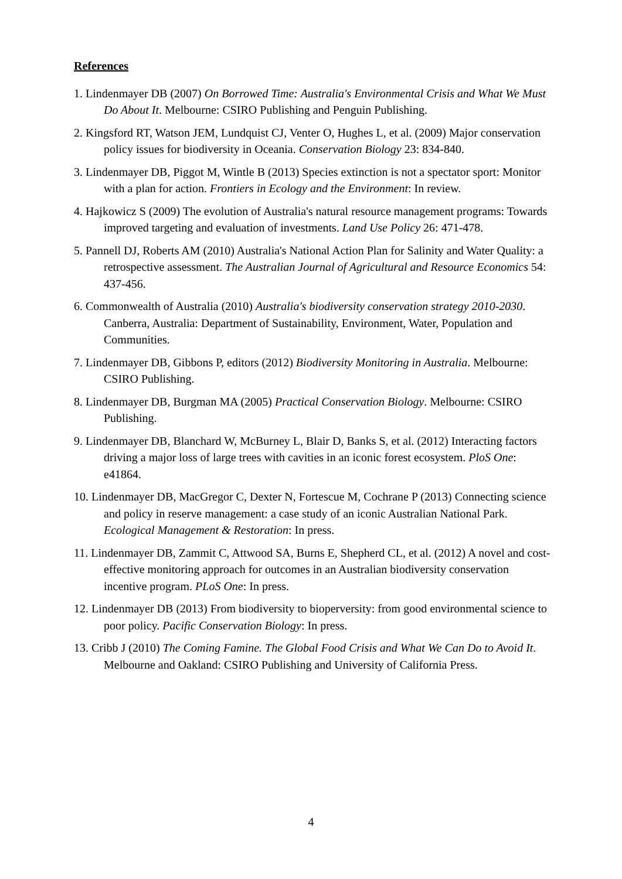References
1. Lindenmayer DB (2007) On Borrowed Time: Australia's Environmental Crisis and What We Must Do About It. Melbourne: CSIRO Publishing and Penguin Publishing.
2. Kingsford RT, Watson JEM, Lundquist CJ, Venter O, Hughes L, et al. (2009) Major conservation policy issues for biodiversity in Oceania. Conservation Biology 23: 834-840.
3. Lindenmayer DB, Piggot M, Wintle B (2013) Species extinction is not a spectator sport: Monitor with a plan for action. Frontiers in Ecology and the Environment: In review.
4. Hajkowicz S (2009) The evolution of Australia's natural resource management programs: Towards improved targeting and evaluation of investments. Land Use Policy 26: 471-478.
5. Pannell DJ, Roberts AM (2010) Australia's National Action Plan for Salinity and Water Quality: a retrospective assessment. The Australian Journal of Agricultural and Resource Economics 54: 437-456.
6. Commonwealth of Australia (2010) Australia's biodiversity conservation strategy 2010-2030. Canberra, Australia: Department of Sustainability, Environment, Water, Population and Communities.
7. Lindenmayer DB, Gibbons P, editors (2012) Biodiversity Monitoring in Australia. Melbourne: CSIRO Publishing.
8. Lindenmayer DB, Burgman MA (2005) Practical Conservation Biology. Melbourne: CSIRO Publishing.
9. Lindenmayer DB, Blanchard W, McBurney L, Blair D, Banks S, et al. (2012) Interacting factors driving a major loss of large trees with cavities in an iconic forest ecosystem. PloS One: e41864.
10. Lindenmayer DB, MacGregor C, Dexter N, Fortescue M, Cochrane P (2013) Connecting science and policy in reserve management: a case study of an iconic Australian National Park. Ecological Management & Restoration: In press.
11. Lindenmayer DB, Zammit C, Attwood SA, Burns E, Shepherd CL, et al. (2012) A novel and cost-effective monitoring approach for outcomes in an Australian biodiversity conservation incentive program. PLoS One: In press.
12. Lindenmayer DB (2013) From biodiversity to bioperversity: from good environmental science to poor policy. Pacific Conservation Biology: In press.
13. Cribb J (2010) The Coming Famine. The Global Food Crisis and What We Can Do to Avoid It. Melbourne and Oakland: CSIRO Publishing and University of California Press.
4